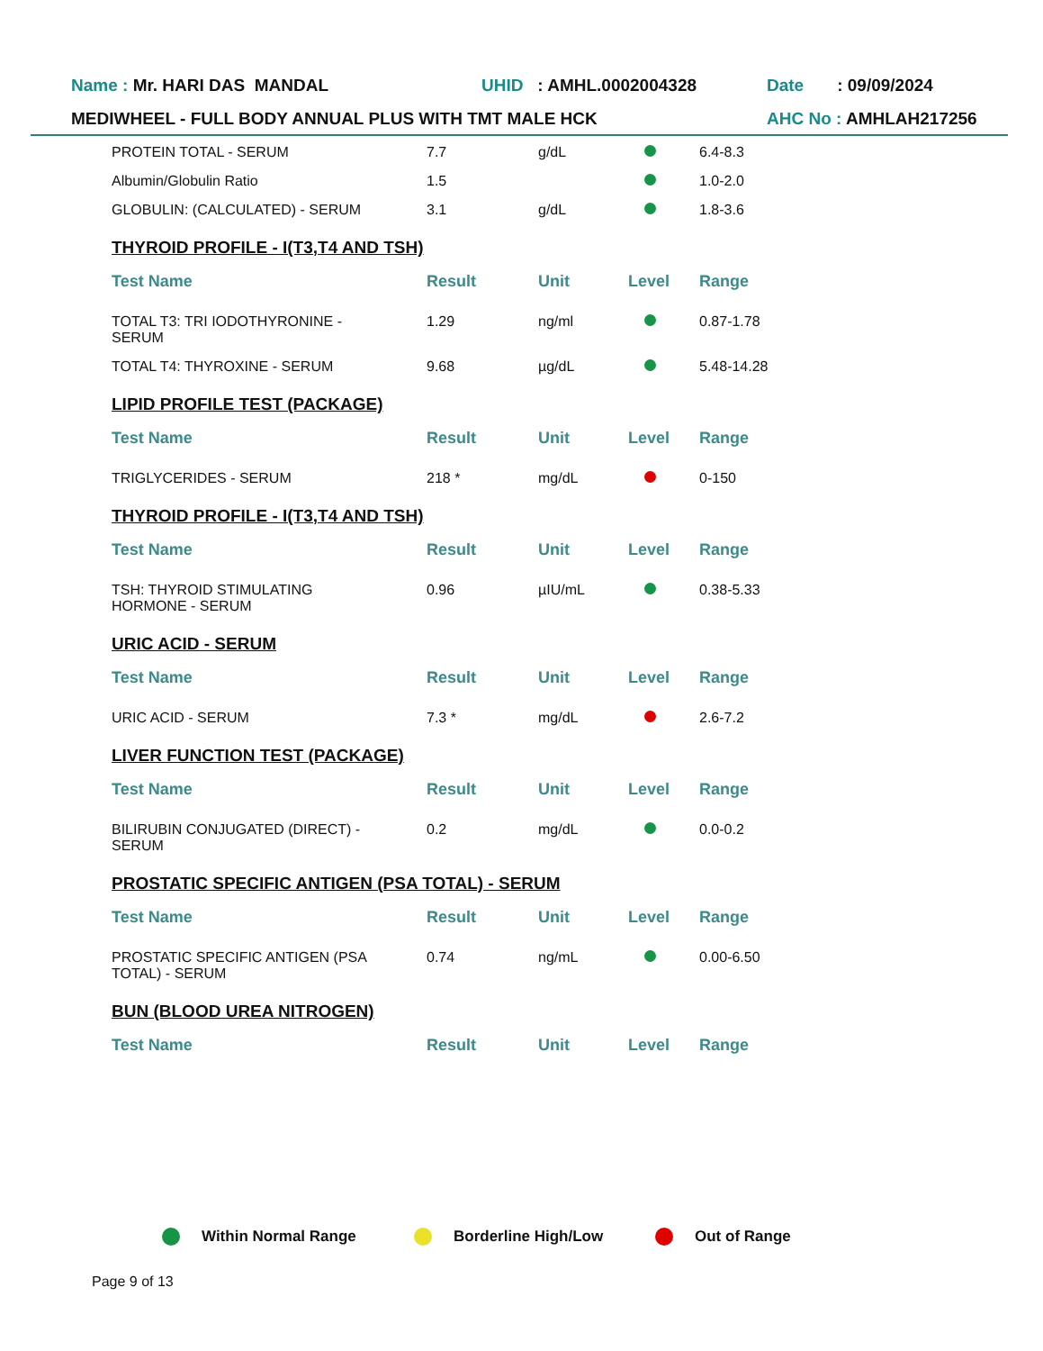Name : Mr. HARI DAS MANDAL UHID : AMHL.0002004328 Date : 09/09/2024
MEDIWHEEL - FULL BODY ANNUAL PLUS WITH TMT MALE HCK AHC No : AMHLAH217256
| PROTEIN TOTAL - SERUM | 7.7 | g/dL | | 6.4-8.3 |
| Albumin/Globulin Ratio | 1.5 | | | 1.0-2.0 |
| GLOBULIN: (CALCULATED) - SERUM | 3.1 | g/dL | | 1.8-3.6 |
THYROID PROFILE - I(T3,T4 AND TSH)
| Test Name | Result | Unit | Level | Range |
| --- | --- | --- | --- | --- |
| TOTAL T3: TRI IODOTHYRONINE - SERUM | 1.29 | ng/ml | | 0.87-1.78 |
| TOTAL T4: THYROXINE - SERUM | 9.68 | µg/dL | | 5.48-14.28 |
LIPID PROFILE TEST (PACKAGE)
| Test Name | Result | Unit | Level | Range |
| --- | --- | --- | --- | --- |
| TRIGLYCERIDES - SERUM | 218 * | mg/dL | | 0-150 |
THYROID PROFILE - I(T3,T4 AND TSH)
| Test Name | Result | Unit | Level | Range |
| --- | --- | --- | --- | --- |
| TSH: THYROID STIMULATING HORMONE - SERUM | 0.96 | µIU/mL | | 0.38-5.33 |
URIC ACID - SERUM
| Test Name | Result | Unit | Level | Range |
| --- | --- | --- | --- | --- |
| URIC ACID - SERUM | 7.3 * | mg/dL | | 2.6-7.2 |
LIVER FUNCTION TEST (PACKAGE)
| Test Name | Result | Unit | Level | Range |
| --- | --- | --- | --- | --- |
| BILIRUBIN CONJUGATED (DIRECT) - SERUM | 0.2 | mg/dL | | 0.0-0.2 |
PROSTATIC SPECIFIC ANTIGEN (PSA TOTAL) - SERUM
| Test Name | Result | Unit | Level | Range |
| --- | --- | --- | --- | --- |
| PROSTATIC SPECIFIC ANTIGEN (PSA TOTAL) - SERUM | 0.74 | ng/mL | | 0.00-6.50 |
BUN (BLOOD UREA NITROGEN)
| Test Name | Result | Unit | Level | Range |
| --- | --- | --- | --- | --- |
Within Normal Range Borderline High/Low Out of Range
Page 9 of 13